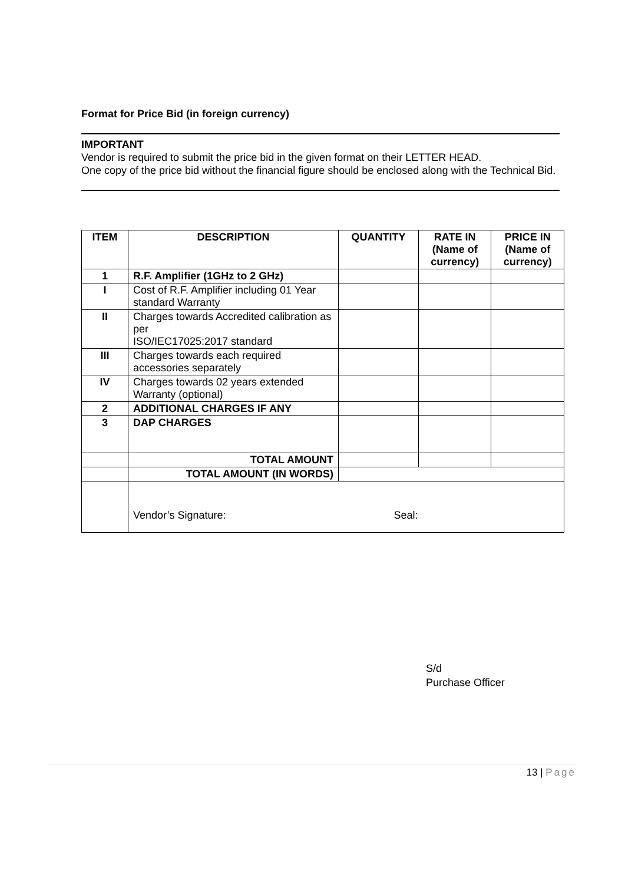Format for Price Bid (in foreign currency)
IMPORTANT
Vendor is required to submit the price bid in the given format on their LETTER HEAD.
One copy of the price bid without the financial figure should be enclosed along with the Technical Bid.
| ITEM | DESCRIPTION | QUANTITY | RATE IN (Name of currency) | PRICE IN (Name of currency) |
| --- | --- | --- | --- | --- |
| 1 | R.F. Amplifier (1GHz to 2 GHz) | | | |
| I | Cost of R.F. Amplifier including 01 Year standard Warranty | | | |
| II | Charges towards Accredited calibration as per ISO/IEC17025:2017 standard | | | |
| III | Charges towards each required accessories separately | | | |
| IV | Charges towards 02 years extended Warranty (optional) | | | |
| 2 | ADDITIONAL CHARGES IF ANY | | | |
| 3 | DAP CHARGES | | | |
| | TOTAL AMOUNT | | | |
| | TOTAL AMOUNT (IN WORDS) | | | |
| | Vendor’s Signature: Seal: | | | |
S/d
Purchase Officer
13 | Page